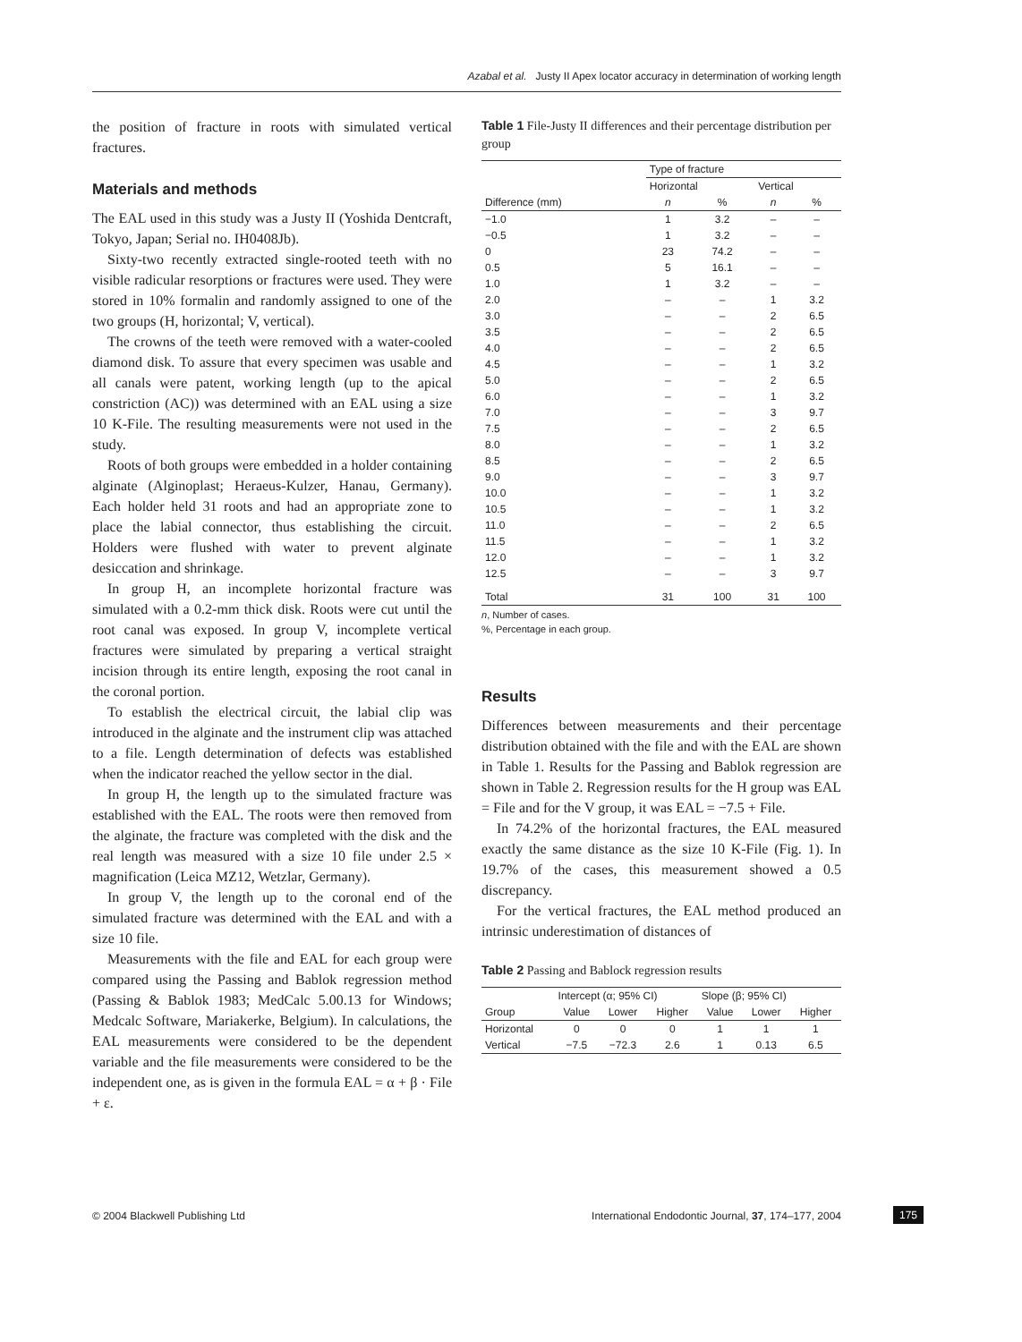Azabal et al. Justy II Apex locator accuracy in determination of working length
the position of fracture in roots with simulated vertical fractures.
Materials and methods
The EAL used in this study was a Justy II (Yoshida Dentcraft, Tokyo, Japan; Serial no. IH0408Jb).
Sixty-two recently extracted single-rooted teeth with no visible radicular resorptions or fractures were used. They were stored in 10% formalin and randomly assigned to one of the two groups (H, horizontal; V, vertical).
The crowns of the teeth were removed with a water-cooled diamond disk. To assure that every specimen was usable and all canals were patent, working length (up to the apical constriction (AC)) was determined with an EAL using a size 10 K-File. The resulting measurements were not used in the study.
Roots of both groups were embedded in a holder containing alginate (Alginoplast; Heraeus-Kulzer, Hanau, Germany). Each holder held 31 roots and had an appropriate zone to place the labial connector, thus establishing the circuit. Holders were flushed with water to prevent alginate desiccation and shrinkage.
In group H, an incomplete horizontal fracture was simulated with a 0.2-mm thick disk. Roots were cut until the root canal was exposed. In group V, incomplete vertical fractures were simulated by preparing a vertical straight incision through its entire length, exposing the root canal in the coronal portion.
To establish the electrical circuit, the labial clip was introduced in the alginate and the instrument clip was attached to a file. Length determination of defects was established when the indicator reached the yellow sector in the dial.
In group H, the length up to the simulated fracture was established with the EAL. The roots were then removed from the alginate, the fracture was completed with the disk and the real length was measured with a size 10 file under 2.5 × magnification (Leica MZ12, Wetzlar, Germany).
In group V, the length up to the coronal end of the simulated fracture was determined with the EAL and with a size 10 file.
Measurements with the file and EAL for each group were compared using the Passing and Bablok regression method (Passing & Bablok 1983; MedCalc 5.00.13 for Windows; Medcalc Software, Mariakerke, Belgium). In calculations, the EAL measurements were considered to be the dependent variable and the file measurements were considered to be the independent one, as is given in the formula EAL = α + β · File + ε.
Table 1 File-Justy II differences and their percentage distribution per group
| | Type of fracture | | | |
| --- | --- | --- | --- | --- |
| | Horizontal | | Vertical | |
| Difference (mm) | n | % | n | % |
| −1.0 | 1 | 3.2 | – | – |
| −0.5 | 1 | 3.2 | – | – |
| 0 | 23 | 74.2 | – | – |
| 0.5 | 5 | 16.1 | – | – |
| 1.0 | 1 | 3.2 | – | – |
| 2.0 | – | – | 1 | 3.2 |
| 3.0 | – | – | 2 | 6.5 |
| 3.5 | – | – | 2 | 6.5 |
| 4.0 | – | – | 2 | 6.5 |
| 4.5 | – | – | 1 | 3.2 |
| 5.0 | – | – | 2 | 6.5 |
| 6.0 | – | – | 1 | 3.2 |
| 7.0 | – | – | 3 | 9.7 |
| 7.5 | – | – | 2 | 6.5 |
| 8.0 | – | – | 1 | 3.2 |
| 8.5 | – | – | 2 | 6.5 |
| 9.0 | – | – | 3 | 9.7 |
| 10.0 | – | – | 1 | 3.2 |
| 10.5 | – | – | 1 | 3.2 |
| 11.0 | – | – | 2 | 6.5 |
| 11.5 | – | – | 1 | 3.2 |
| 12.0 | – | – | 1 | 3.2 |
| 12.5 | – | – | 3 | 9.7 |
| Total | 31 | 100 | 31 | 100 |
n, Number of cases.
%, Percentage in each group.
Results
Differences between measurements and their percentage distribution obtained with the file and with the EAL are shown in Table 1. Results for the Passing and Bablok regression are shown in Table 2. Regression results for the H group was EAL = File and for the V group, it was EAL = −7.5 + File.
In 74.2% of the horizontal fractures, the EAL measured exactly the same distance as the size 10 K-File (Fig. 1). In 19.7% of the cases, this measurement showed a 0.5 discrepancy.
For the vertical fractures, the EAL method produced an intrinsic underestimation of distances of
Table 2 Passing and Bablock regression results
| | Intercept (α; 95% CI) | | | Slope (β; 95% CI) | | |
| --- | --- | --- | --- | --- | --- | --- |
| Group | Value | Lower | Higher | Value | Lower | Higher |
| Horizontal | 0 | 0 | 0 | 1 | 1 | 1 |
| Vertical | −7.5 | −72.3 | 2.6 | 1 | 0.13 | 6.5 |
© 2004 Blackwell Publishing Ltd International Endodontic Journal, 37, 174–177, 2004 175